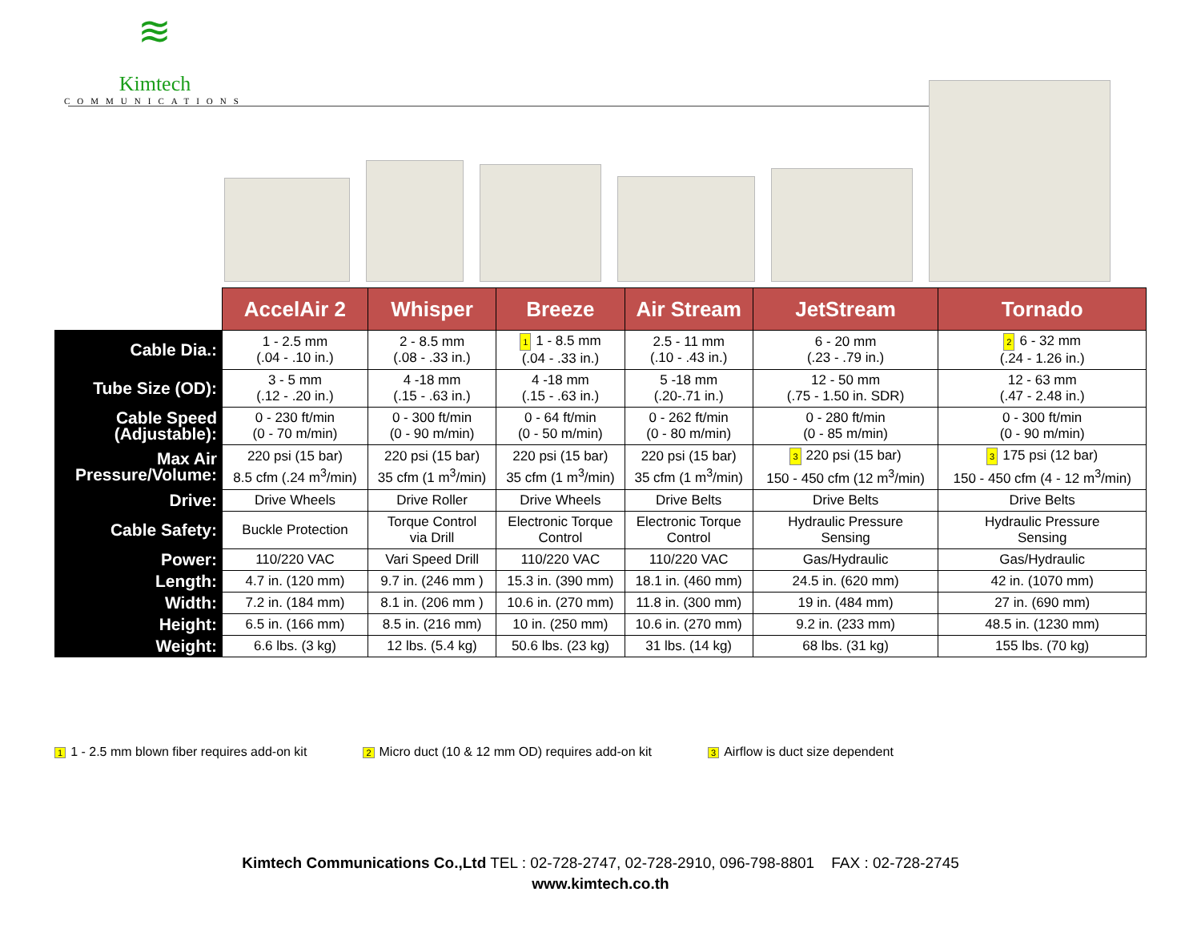≋
Kimtech
COMMUNICATIONS
| | AccelAir 2 | Whisper | Breeze | Air Stream | JetStream | Tornado |
| --- | --- | --- | --- | --- | --- | --- |
| Cable Dia.: | 1 - 2.5 mm (.04 - .10 in.) | 2 - 8.5 mm (.08 - .33 in.) | 1 1 - 8.5 mm (.04 - .33 in.) | 2.5 - 11 mm (.10 - .43 in.) | 6 - 20 mm (.23 - .79 in.) | 2 6 - 32 mm (.24 - 1.26 in.) |
| Tube Size (OD): | 3 - 5 mm (.12 - .20 in.) | 4 -18 mm (.15 - .63 in.) | 4 -18 mm (.15 - .63 in.) | 5 -18 mm (.20-.71 in.) | 12 - 50 mm (.75 - 1.50 in. SDR) | 12 - 63 mm (.47 - 2.48 in.) |
| Cable Speed (Adjustable): | 0 - 230 ft/min (0 - 70 m/min) | 0 - 300 ft/min (0 - 90 m/min) | 0 - 64 ft/min (0 - 50 m/min) | 0 - 262 ft/min (0 - 80 m/min) | 0 - 280 ft/min (0 - 85 m/min) | 0 - 300 ft/min (0 - 90 m/min) |
| Max Air Pressure/Volume: | 220 psi (15 bar) 8.5 cfm (.24 m<sup>3</sup>/min) | 220 psi (15 bar) 35 cfm (1 m<sup>3</sup>/min) | 220 psi (15 bar) 35 cfm (1 m<sup>3</sup>/min) | 220 psi (15 bar) 35 cfm (1 m<sup>3</sup>/min) | 3 220 psi (15 bar) 150 - 450 cfm (12 m<sup>3</sup>/min) | 3 175 psi (12 bar) 150 - 450 cfm (4 - 12 m<sup>3</sup>/min) |
| Drive: | Drive Wheels | Drive Roller | Drive Wheels | Drive Belts | Drive Belts | Drive Belts |
| Cable Safety: | Buckle Protection | Torque Control via Drill | Electronic Torque Control | Electronic Torque Control | Hydraulic Pressure Sensing | Hydraulic Pressure Sensing |
| Power: | 110/220 VAC | Vari Speed Drill | 110/220 VAC | 110/220 VAC | Gas/Hydraulic | Gas/Hydraulic |
| Length: | 4.7 in. (120 mm) | 9.7 in. (246 mm ) | 15.3 in. (390 mm) | 18.1 in. (460 mm) | 24.5 in. (620 mm) | 42 in. (1070 mm) |
| Width: | 7.2 in. (184 mm) | 8.1 in. (206 mm ) | 10.6 in. (270 mm) | 11.8 in. (300 mm) | 19 in. (484 mm) | 27 in. (690 mm) |
| Height: | 6.5 in. (166 mm) | 8.5 in. (216 mm) | 10 in. (250 mm) | 10.6 in. (270 mm) | 9.2 in. (233 mm) | 48.5 in. (1230 mm) |
| Weight: | 6.6 lbs. (3 kg) | 12 lbs. (5.4 kg) | 50.6 lbs. (23 kg) | 31 lbs. (14 kg) | 68 lbs. (31 kg) | 155 lbs. (70 kg) |
1 1 - 2.5 mm blown fiber requires add-on kit
2 Micro duct (10 & 12 mm OD) requires add-on kit
3 Airflow is duct size dependent
Kimtech Communications Co.,Ltd TEL : 02-728-2747, 02-728-2910, 096-798-8801 FAX : 02-728-2745
www.kimtech.co.th